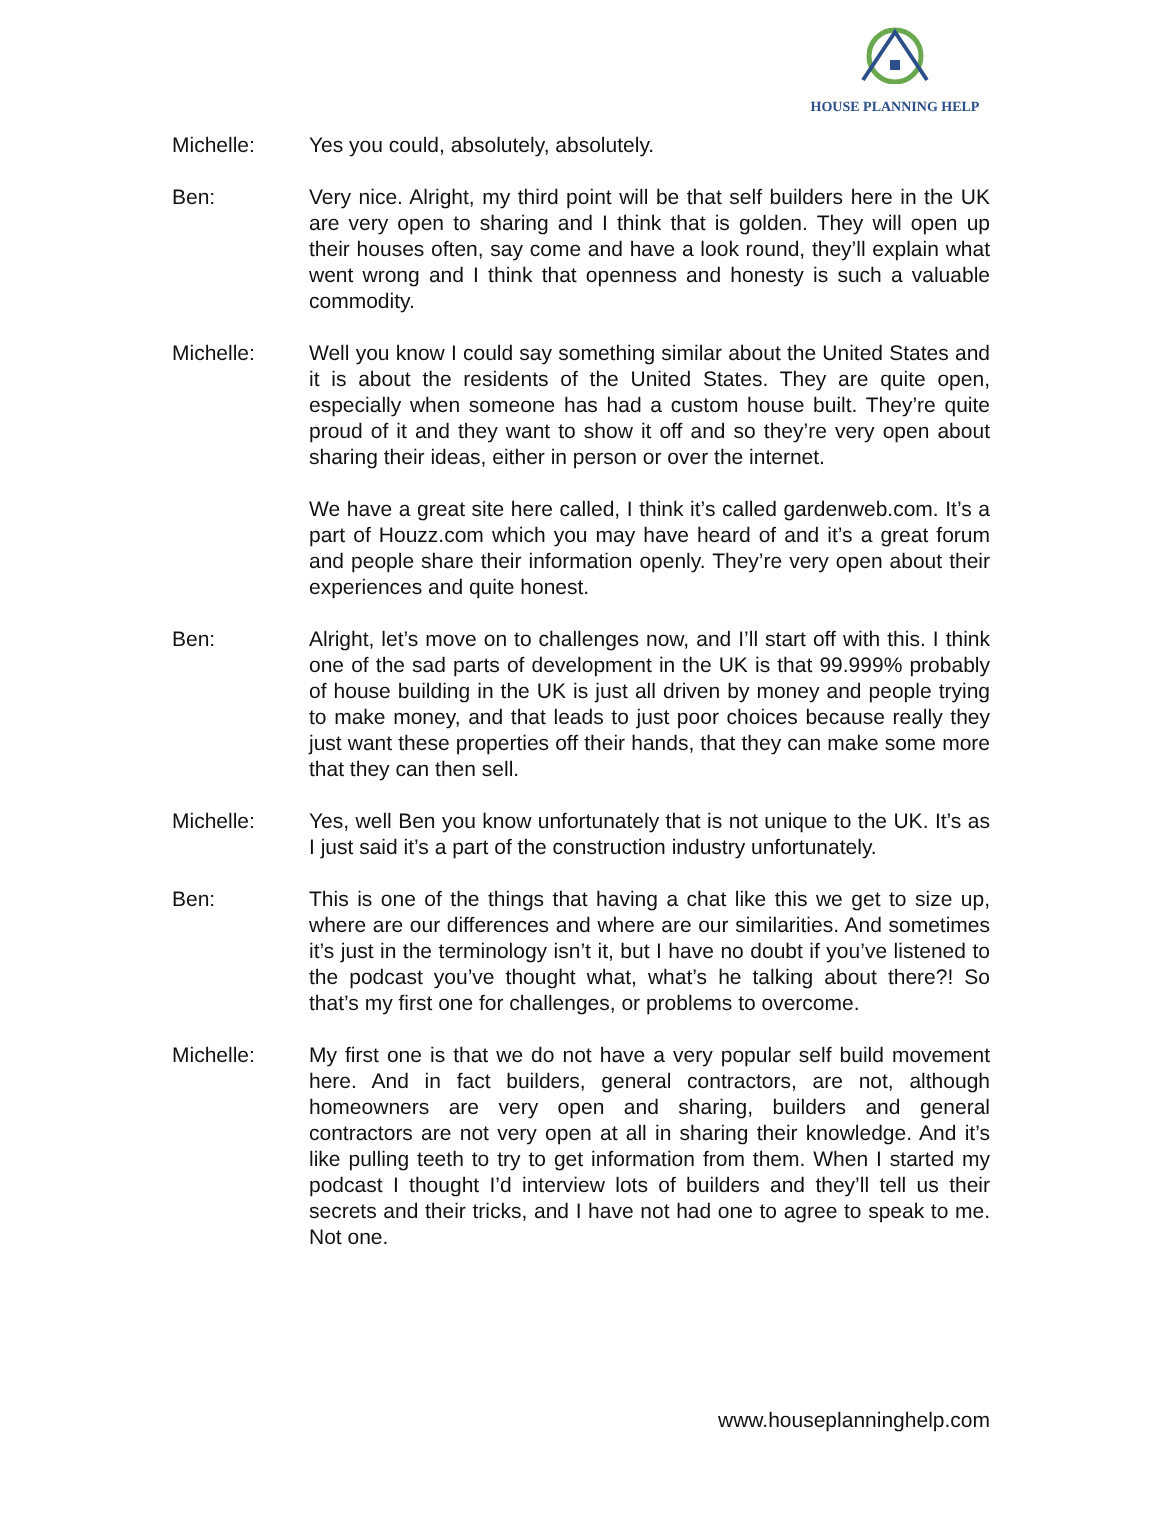HOUSE PLANNING HELP
Michelle: Yes you could, absolutely, absolutely.
Ben: Very nice. Alright, my third point will be that self builders here in the UK are very open to sharing and I think that is golden. They will open up their houses often, say come and have a look round, they’ll explain what went wrong and I think that openness and honesty is such a valuable commodity.
Michelle: Well you know I could say something similar about the United States and it is about the residents of the United States. They are quite open, especially when someone has had a custom house built. They’re quite proud of it and they want to show it off and so they’re very open about sharing their ideas, either in person or over the internet.
We have a great site here called, I think it’s called gardenweb.com. It’s a part of Houzz.com which you may have heard of and it’s a great forum and people share their information openly. They’re very open about their experiences and quite honest.
Ben: Alright, let’s move on to challenges now, and I’ll start off with this. I think one of the sad parts of development in the UK is that 99.999% probably of house building in the UK is just all driven by money and people trying to make money, and that leads to just poor choices because really they just want these properties off their hands, that they can make some more that they can then sell.
Michelle: Yes, well Ben you know unfortunately that is not unique to the UK. It’s as I just said it’s a part of the construction industry unfortunately.
Ben: This is one of the things that having a chat like this we get to size up, where are our differences and where are our similarities. And sometimes it’s just in the terminology isn’t it, but I have no doubt if you’ve listened to the podcast you’ve thought what, what’s he talking about there?! So that’s my first one for challenges, or problems to overcome.
Michelle: My first one is that we do not have a very popular self build movement here. And in fact builders, general contractors, are not, although homeowners are very open and sharing, builders and general contractors are not very open at all in sharing their knowledge. And it’s like pulling teeth to try to get information from them. When I started my podcast I thought I’d interview lots of builders and they’ll tell us their secrets and their tricks, and I have not had one to agree to speak to me. Not one.
www.houseplanninghelp.com